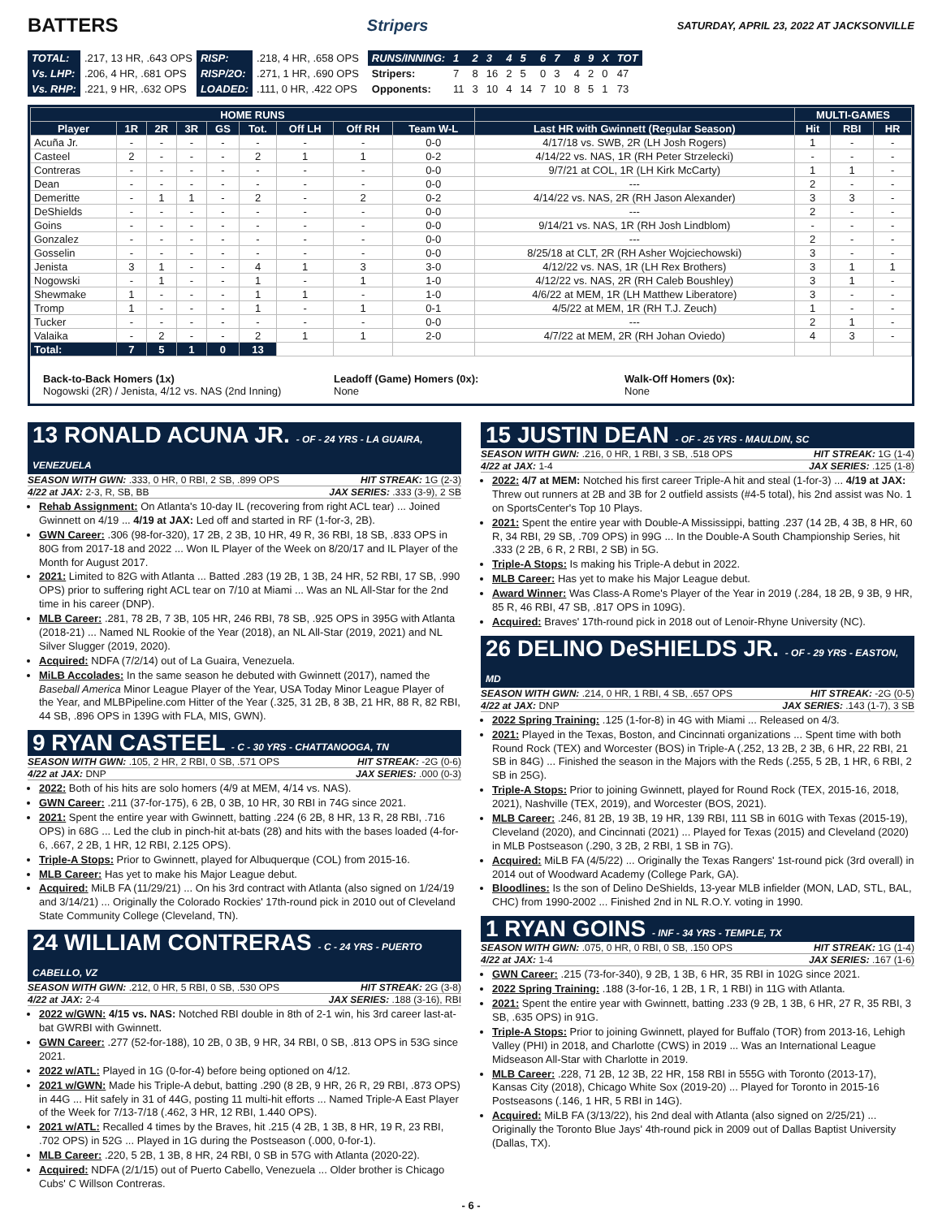BATTERS
Stripers SATURDAY, APRIL 23, 2022 AT JACKSONVILLE
| TOTAL: | .217, 13 HR, .643 OPS | RISP: | .218, 4 HR, .658 OPS |
| Vs. LHP: | .206, 4 HR, .681 OPS | RISP/2O: | .271, 1 HR, .690 OPS |
| Vs. RHP: | .221, 9 HR, .632 OPS | LOADED: | .111, 0 HR, .422 OPS |
| RUNS/INNING: | 1 | 2 | 3 | 4 | 5 | 6 | 7 | 8 | 9 | X | TOT |
| Stripers: | 7 | 8 | 16 | 2 | 5 | 0 | 3 | 4 | 2 | 0 | 47 |
| Opponents: | 11 | 3 | 10 | 4 | 14 | 7 | 10 | 8 | 5 | 1 | 73 |
| HOME RUNS | | | | | | | | | | MULTI-GAMES | | |
| --- | --- | --- | --- | --- | --- | --- | --- | --- | --- | --- | --- | --- |
| Player | 1R | 2R | 3R | GS | Tot. | Off LH | Off RH | Team W-L | Last HR with Gwinnett (Regular Season) | Hit | RBI | HR |
| Acuña Jr. | - | - | - | - | - | - | - | 0-0 | 4/17/18 vs. SWB, 2R (LH Josh Rogers) | 1 | - | - |
| Casteel | 2 | - | - | - | 2 | 1 | 1 | 0-2 | 4/14/22 vs. NAS, 1R (RH Peter Strzelecki) | - | - | - |
| Contreras | - | - | - | - | - | - | - | 0-0 | 9/7/21 at COL, 1R (LH Kirk McCarty) | 1 | 1 | - |
| Dean | - | - | - | - | - | - | - | 0-0 | --- | 2 | - | - |
| Demeritte | - | 1 | 1 | - | 2 | - | 2 | 0-2 | 4/14/22 vs. NAS, 2R (RH Jason Alexander) | 3 | 3 | - |
| DeShields | - | - | - | - | - | - | - | 0-0 | --- | 2 | - | - |
| Goins | - | - | - | - | - | - | - | 0-0 | 9/14/21 vs. NAS, 1R (RH Josh Lindblom) | - | - | - |
| Gonzalez | - | - | - | - | - | - | - | 0-0 | --- | 2 | - | - |
| Gosselin | - | - | - | - | - | - | - | 0-0 | 8/25/18 at CLT, 2R (RH Asher Wojciechowski) | 3 | - | - |
| Jenista | 3 | 1 | - | - | 4 | 1 | 3 | 3-0 | 4/12/22 vs. NAS, 1R (LH Rex Brothers) | 3 | 1 | 1 |
| Nogowski | - | 1 | - | - | 1 | - | 1 | 1-0 | 4/12/22 vs. NAS, 2R (RH Caleb Boushley) | 3 | 1 | - |
| Shewmake | 1 | - | - | - | 1 | 1 | - | 1-0 | 4/6/22 at MEM, 1R (LH Matthew Liberatore) | 3 | - | - |
| Tromp | 1 | - | - | - | 1 | - | 1 | 0-1 | 4/5/22 at MEM, 1R (RH T.J. Zeuch) | 1 | - | - |
| Tucker | - | - | - | - | - | - | - | 0-0 | --- | 2 | 1 | - |
| Valaika | - | 2 | - | - | 2 | 1 | 1 | 2-0 | 4/7/22 at MEM, 2R (RH Johan Oviedo) | 4 | 3 | - |
| Total: | 7 | 5 | 1 | 0 | 13 | | | | | | | |
Back-to-Back Homers (1x)
Nogowski (2R) / Jenista, 4/12 vs. NAS (2nd Inning)
Leadoff (Game) Homers (0x):
None
Walk-Off Homers (0x):
None
13 RONALD ACUNA JR. - OF - 24 YRS - LA GUAIRA, VENEZUELA
SEASON WITH GWN: .333, 0 HR, 0 RBI, 2 SB, .899 OPS HIT STREAK: 1G (2-3)
4/22 at JAX: 2-3, R, SB, BB JAX SERIES: .333 (3-9), 2 SB
Rehab Assignment: On Atlanta's 10-day IL (recovering from right ACL tear) ... Joined Gwinnett on 4/19 ... 4/19 at JAX: Led off and started in RF (1-for-3, 2B).
GWN Career: .306 (98-for-320), 17 2B, 2 3B, 10 HR, 49 R, 36 RBI, 18 SB, .833 OPS in 80G from 2017-18 and 2022 ... Won IL Player of the Week on 8/20/17 and IL Player of the Month for August 2017.
2021: Limited to 82G with Atlanta ... Batted .283 (19 2B, 1 3B, 24 HR, 52 RBI, 17 SB, .990 OPS) prior to suffering right ACL tear on 7/10 at Miami ... Was an NL All-Star for the 2nd time in his career (DNP).
MLB Career: .281, 78 2B, 7 3B, 105 HR, 246 RBI, 78 SB, .925 OPS in 395G with Atlanta (2018-21) ... Named NL Rookie of the Year (2018), an NL All-Star (2019, 2021) and NL Silver Slugger (2019, 2020).
Acquired: NDFA (7/2/14) out of La Guaira, Venezuela.
MiLB Accolades: In the same season he debuted with Gwinnett (2017), named the Baseball America Minor League Player of the Year, USA Today Minor League Player of the Year, and MLBPipeline.com Hitter of the Year (.325, 31 2B, 8 3B, 21 HR, 88 R, 82 RBI, 44 SB, .896 OPS in 139G with FLA, MIS, GWN).
9 RYAN CASTEEL - C - 30 YRS - CHATTANOOGA, TN
SEASON WITH GWN: .105, 2 HR, 2 RBI, 0 SB, .571 OPS HIT STREAK: -2G (0-6)
4/22 at JAX: DNP JAX SERIES: .000 (0-3)
2022: Both of his hits are solo homers (4/9 at MEM, 4/14 vs. NAS).
GWN Career: .211 (37-for-175), 6 2B, 0 3B, 10 HR, 30 RBI in 74G since 2021.
2021: Spent the entire year with Gwinnett, batting .224 (6 2B, 8 HR, 13 R, 28 RBI, .716 OPS) in 68G ... Led the club in pinch-hit at-bats (28) and hits with the bases loaded (4-for-6, .667, 2 2B, 1 HR, 12 RBI, 2.125 OPS).
Triple-A Stops: Prior to Gwinnett, played for Albuquerque (COL) from 2015-16.
MLB Career: Has yet to make his Major League debut.
Acquired: MiLB FA (11/29/21) ... On his 3rd contract with Atlanta (also signed on 1/24/19 and 3/14/21) ... Originally the Colorado Rockies' 17th-round pick in 2010 out of Cleveland State Community College (Cleveland, TN).
24 WILLIAM CONTRERAS - C - 24 YRS - PUERTO CABELLO, VZ
SEASON WITH GWN: .212, 0 HR, 5 RBI, 0 SB, .530 OPS HIT STREAK: 2G (3-8)
4/22 at JAX: 2-4 JAX SERIES: .188 (3-16), RBI
2022 w/GWN: 4/15 vs. NAS: Notched RBI double in 8th of 2-1 win, his 3rd career last-at-bat GWRBI with Gwinnett.
GWN Career: .277 (52-for-188), 10 2B, 0 3B, 9 HR, 34 RBI, 0 SB, .813 OPS in 53G since 2021.
2022 w/ATL: Played in 1G (0-for-4) before being optioned on 4/12.
2021 w/GWN: Made his Triple-A debut, batting .290 (8 2B, 9 HR, 26 R, 29 RBI, .873 OPS) in 44G ... Hit safely in 31 of 44G, posting 11 multi-hit efforts ... Named Triple-A East Player of the Week for 7/13-7/18 (.462, 3 HR, 12 RBI, 1.440 OPS).
2021 w/ATL: Recalled 4 times by the Braves, hit .215 (4 2B, 1 3B, 8 HR, 19 R, 23 RBI, .702 OPS) in 52G ... Played in 1G during the Postseason (.000, 0-for-1).
MLB Career: .220, 5 2B, 1 3B, 8 HR, 24 RBI, 0 SB in 57G with Atlanta (2020-22).
Acquired: NDFA (2/1/15) out of Puerto Cabello, Venezuela ... Older brother is Chicago Cubs' C Willson Contreras.
15 JUSTIN DEAN - OF - 25 YRS - MAULDIN, SC
SEASON WITH GWN: .216, 0 HR, 1 RBI, 3 SB, .518 OPS HIT STREAK: 1G (1-4)
4/22 at JAX: 1-4 JAX SERIES: .125 (1-8)
2022: 4/7 at MEM: Notched his first career Triple-A hit and steal (1-for-3) ... 4/19 at JAX: Threw out runners at 2B and 3B for 2 outfield assists (#4-5 total), his 2nd assist was No. 1 on SportsCenter's Top 10 Plays.
2021: Spent the entire year with Double-A Mississippi, batting .237 (14 2B, 4 3B, 8 HR, 60 R, 34 RBI, 29 SB, .709 OPS) in 99G ... In the Double-A South Championship Series, hit .333 (2 2B, 6 R, 2 RBI, 2 SB) in 5G.
Triple-A Stops: Is making his Triple-A debut in 2022.
MLB Career: Has yet to make his Major League debut.
Award Winner: Was Class-A Rome's Player of the Year in 2019 (.284, 18 2B, 9 3B, 9 HR, 85 R, 46 RBI, 47 SB, .817 OPS in 109G).
Acquired: Braves' 17th-round pick in 2018 out of Lenoir-Rhyne University (NC).
26 DELINO DeSHIELDS JR. - OF - 29 YRS - EASTON, MD
SEASON WITH GWN: .214, 0 HR, 1 RBI, 4 SB, .657 OPS HIT STREAK: -2G (0-5)
4/22 at JAX: DNP JAX SERIES: .143 (1-7), 3 SB
2022 Spring Training: .125 (1-for-8) in 4G with Miami ... Released on 4/3.
2021: Played in the Texas, Boston, and Cincinnati organizations ... Spent time with both Round Rock (TEX) and Worcester (BOS) in Triple-A (.252, 13 2B, 2 3B, 6 HR, 22 RBI, 21 SB in 84G) ... Finished the season in the Majors with the Reds (.255, 5 2B, 1 HR, 6 RBI, 2 SB in 25G).
Triple-A Stops: Prior to joining Gwinnett, played for Round Rock (TEX, 2015-16, 2018, 2021), Nashville (TEX, 2019), and Worcester (BOS, 2021).
MLB Career: .246, 81 2B, 19 3B, 19 HR, 139 RBI, 111 SB in 601G with Texas (2015-19), Cleveland (2020), and Cincinnati (2021) ... Played for Texas (2015) and Cleveland (2020) in MLB Postseason (.290, 3 2B, 2 RBI, 1 SB in 7G).
Acquired: MiLB FA (4/5/22) ... Originally the Texas Rangers' 1st-round pick (3rd overall) in 2014 out of Woodward Academy (College Park, GA).
Bloodlines: Is the son of Delino DeShields, 13-year MLB infielder (MON, LAD, STL, BAL, CHC) from 1990-2002 ... Finished 2nd in NL R.O.Y. voting in 1990.
1 RYAN GOINS - INF - 34 YRS - TEMPLE, TX
SEASON WITH GWN: .075, 0 HR, 0 RBI, 0 SB, .150 OPS HIT STREAK: 1G (1-4)
4/22 at JAX: 1-4 JAX SERIES: .167 (1-6)
GWN Career: .215 (73-for-340), 9 2B, 1 3B, 6 HR, 35 RBI in 102G since 2021.
2022 Spring Training: .188 (3-for-16, 1 2B, 1 R, 1 RBI) in 11G with Atlanta.
2021: Spent the entire year with Gwinnett, batting .233 (9 2B, 1 3B, 6 HR, 27 R, 35 RBI, 3 SB, .635 OPS) in 91G.
Triple-A Stops: Prior to joining Gwinnett, played for Buffalo (TOR) from 2013-16, Lehigh Valley (PHI) in 2018, and Charlotte (CWS) in 2019 ... Was an International League Midseason All-Star with Charlotte in 2019.
MLB Career: .228, 71 2B, 12 3B, 22 HR, 158 RBI in 555G with Toronto (2013-17), Kansas City (2018), Chicago White Sox (2019-20) ... Played for Toronto in 2015-16 Postseasons (.146, 1 HR, 5 RBI in 14G).
Acquired: MiLB FA (3/13/22), his 2nd deal with Atlanta (also signed on 2/25/21) ... Originally the Toronto Blue Jays' 4th-round pick in 2009 out of Dallas Baptist University (Dallas, TX).
- 6 -